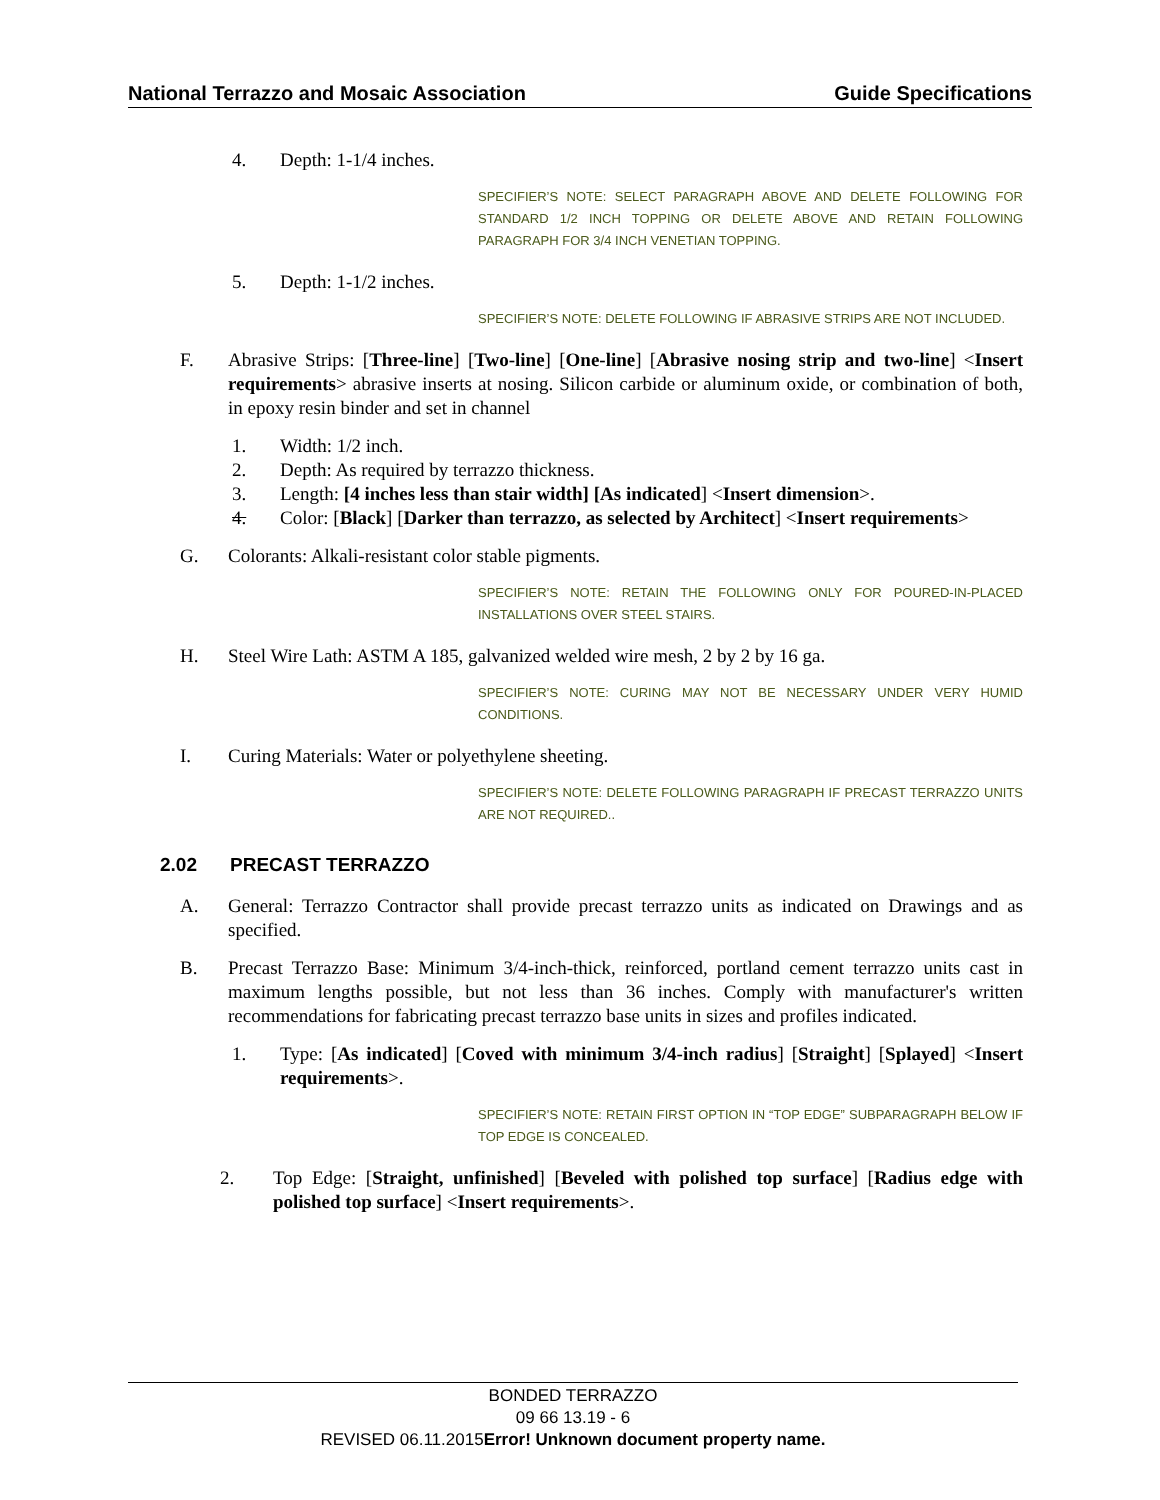National Terrazzo and Mosaic Association Guide Specifications
4. Depth: 1-1/4 inches.
SPECIFIER’S NOTE: SELECT PARAGRAPH ABOVE AND DELETE FOLLOWING FOR STANDARD 1/2 INCH TOPPING OR DELETE ABOVE AND RETAIN FOLLOWING PARAGRAPH FOR 3/4 INCH VENETIAN TOPPING.
5. Depth: 1-1/2 inches.
SPECIFIER’S NOTE: DELETE FOLLOWING IF ABRASIVE STRIPS ARE NOT INCLUDED.
F. Abrasive Strips: [Three-line] [Two-line] [One-line] [Abrasive nosing strip and two-line] <Insert requirements> abrasive inserts at nosing. Silicon carbide or aluminum oxide, or combination of both, in epoxy resin binder and set in channel
1. Width: 1/2 inch.
2. Depth: As required by terrazzo thickness.
3. Length: [4 inches less than stair width] [As indicated] <Insert dimension>.
4. Color: [Black] [Darker than terrazzo, as selected by Architect] <Insert requirements>
G. Colorants: Alkali-resistant color stable pigments.
SPECIFIER’S NOTE: RETAIN THE FOLLOWING ONLY FOR POURED-IN-PLACED INSTALLATIONS OVER STEEL STAIRS.
H. Steel Wire Lath: ASTM A 185, galvanized welded wire mesh, 2 by 2 by 16 ga.
SPECIFIER’S NOTE: CURING MAY NOT BE NECESSARY UNDER VERY HUMID CONDITIONS.
I. Curing Materials: Water or polyethylene sheeting.
SPECIFIER’S NOTE: DELETE FOLLOWING PARAGRAPH IF PRECAST TERRAZZO UNITS ARE NOT REQUIRED..
2.02 PRECAST TERRAZZO
A. General: Terrazzo Contractor shall provide precast terrazzo units as indicated on Drawings and as specified.
B. Precast Terrazzo Base: Minimum 3/4-inch-thick, reinforced, portland cement terrazzo units cast in maximum lengths possible, but not less than 36 inches. Comply with manufacturer's written recommendations for fabricating precast terrazzo base units in sizes and profiles indicated.
1. Type: [As indicated] [Coved with minimum 3/4-inch radius] [Straight] [Splayed] <Insert requirements>.
SPECIFIER’S NOTE: RETAIN FIRST OPTION IN “TOP EDGE” SUBPARAGRAPH BELOW IF TOP EDGE IS CONCEALED.
2. Top Edge: [Straight, unfinished] [Beveled with polished top surface] [Radius edge with polished top surface] <Insert requirements>.
BONDED TERRAZZO
09 66 13.19 - 6
REVISED 06.11.2015Error! Unknown document property name.